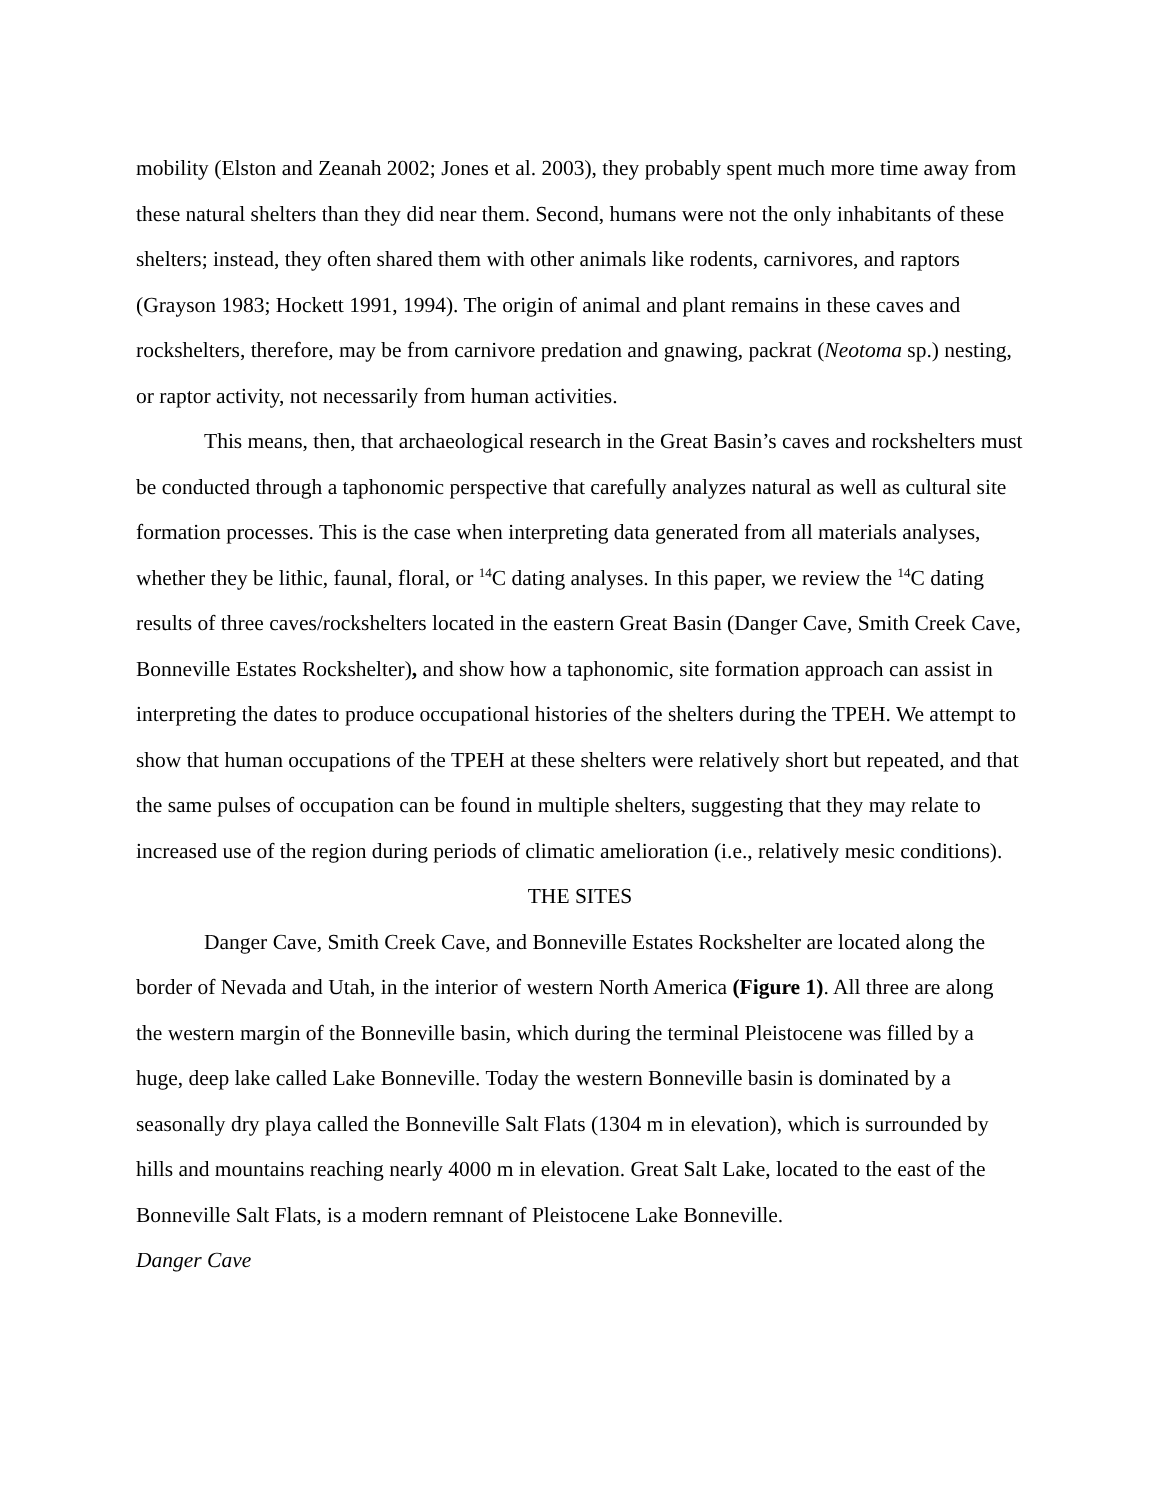mobility (Elston and Zeanah 2002; Jones et al. 2003), they probably spent much more time away from these natural shelters than they did near them. Second, humans were not the only inhabitants of these shelters; instead, they often shared them with other animals like rodents, carnivores, and raptors (Grayson 1983; Hockett 1991, 1994). The origin of animal and plant remains in these caves and rockshelters, therefore, may be from carnivore predation and gnawing, packrat (Neotoma sp.) nesting, or raptor activity, not necessarily from human activities.
This means, then, that archaeological research in the Great Basin’s caves and rockshelters must be conducted through a taphonomic perspective that carefully analyzes natural as well as cultural site formation processes. This is the case when interpreting data generated from all materials analyses, whether they be lithic, faunal, floral, or <sup>14</sup>C dating analyses. In this paper, we review the <sup>14</sup>C dating results of three caves/rockshelters located in the eastern Great Basin (Danger Cave, Smith Creek Cave, Bonneville Estates Rockshelter), and show how a taphonomic, site formation approach can assist in interpreting the dates to produce occupational histories of the shelters during the TPEH. We attempt to show that human occupations of the TPEH at these shelters were relatively short but repeated, and that the same pulses of occupation can be found in multiple shelters, suggesting that they may relate to increased use of the region during periods of climatic amelioration (i.e., relatively mesic conditions).
THE SITES
Danger Cave, Smith Creek Cave, and Bonneville Estates Rockshelter are located along the border of Nevada and Utah, in the interior of western North America (Figure 1). All three are along the western margin of the Bonneville basin, which during the terminal Pleistocene was filled by a huge, deep lake called Lake Bonneville. Today the western Bonneville basin is dominated by a seasonally dry playa called the Bonneville Salt Flats (1304 m in elevation), which is surrounded by hills and mountains reaching nearly 4000 m in elevation. Great Salt Lake, located to the east of the Bonneville Salt Flats, is a modern remnant of Pleistocene Lake Bonneville.
Danger Cave